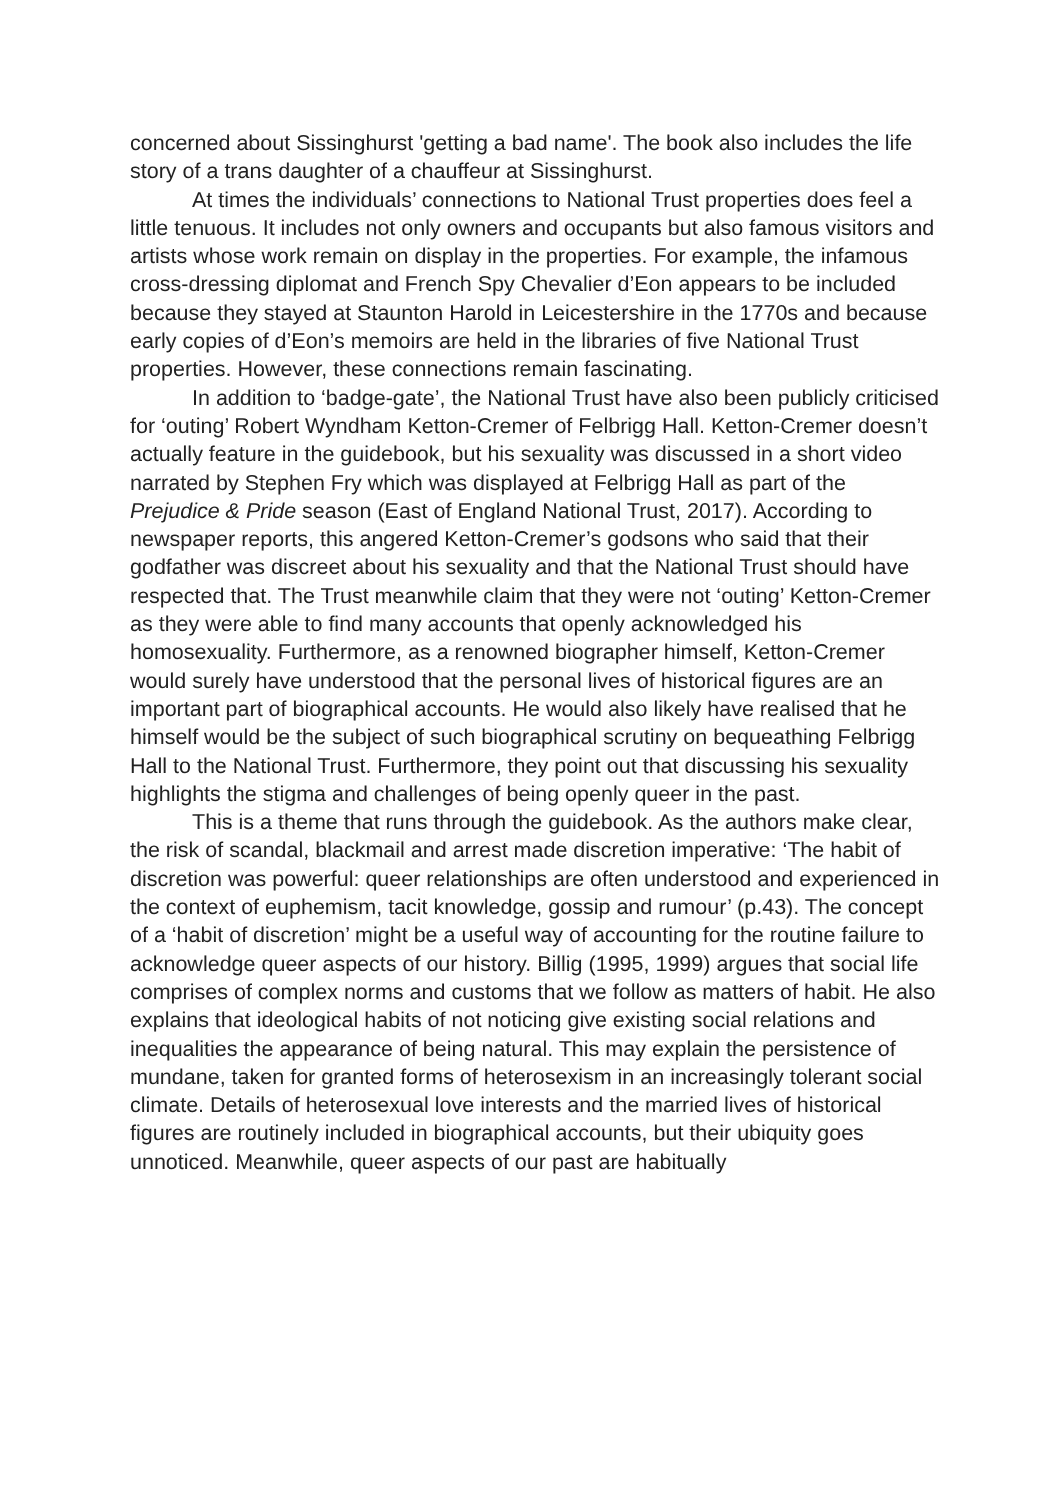concerned about Sissinghurst 'getting a bad name'. The book also includes the life story of a trans daughter of a chauffeur at Sissinghurst.
At times the individuals’ connections to National Trust properties does feel a little tenuous. It includes not only owners and occupants but also famous visitors and artists whose work remain on display in the properties. For example, the infamous cross-dressing diplomat and French Spy Chevalier d’Eon appears to be included because they stayed at Staunton Harold in Leicestershire in the 1770s and because early copies of d’Eon’s memoirs are held in the libraries of five National Trust properties. However, these connections remain fascinating.
In addition to ‘badge-gate’, the National Trust have also been publicly criticised for ‘outing’ Robert Wyndham Ketton-Cremer of Felbrigg Hall. Ketton-Cremer doesn’t actually feature in the guidebook, but his sexuality was discussed in a short video narrated by Stephen Fry which was displayed at Felbrigg Hall as part of the Prejudice & Pride season (East of England National Trust, 2017). According to newspaper reports, this angered Ketton-Cremer’s godsons who said that their godfather was discreet about his sexuality and that the National Trust should have respected that. The Trust meanwhile claim that they were not ‘outing’ Ketton-Cremer as they were able to find many accounts that openly acknowledged his homosexuality. Furthermore, as a renowned biographer himself, Ketton-Cremer would surely have understood that the personal lives of historical figures are an important part of biographical accounts. He would also likely have realised that he himself would be the subject of such biographical scrutiny on bequeathing Felbrigg Hall to the National Trust. Furthermore, they point out that discussing his sexuality highlights the stigma and challenges of being openly queer in the past.
This is a theme that runs through the guidebook. As the authors make clear, the risk of scandal, blackmail and arrest made discretion imperative: ‘The habit of discretion was powerful: queer relationships are often understood and experienced in the context of euphemism, tacit knowledge, gossip and rumour’ (p.43). The concept of a ‘habit of discretion’ might be a useful way of accounting for the routine failure to acknowledge queer aspects of our history. Billig (1995, 1999) argues that social life comprises of complex norms and customs that we follow as matters of habit. He also explains that ideological habits of not noticing give existing social relations and inequalities the appearance of being natural. This may explain the persistence of mundane, taken for granted forms of heterosexism in an increasingly tolerant social climate. Details of heterosexual love interests and the married lives of historical figures are routinely included in biographical accounts, but their ubiquity goes unnoticed. Meanwhile, queer aspects of our past are habitually